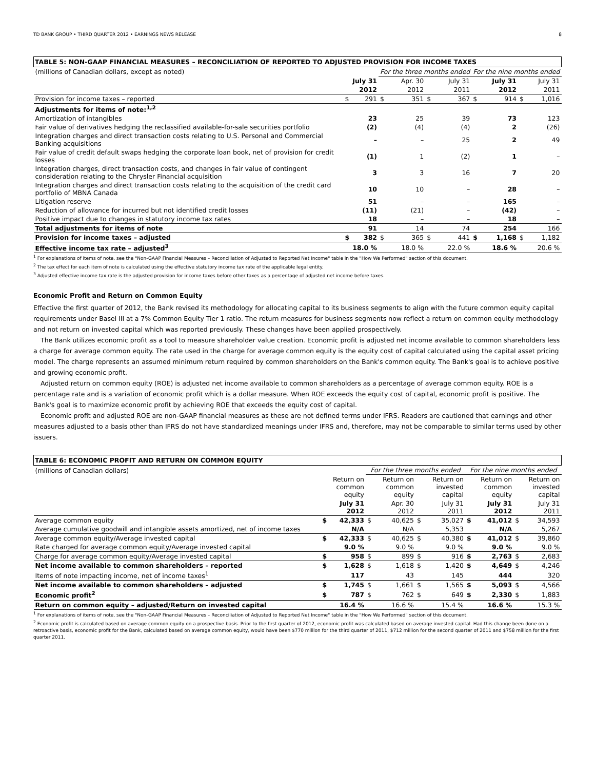TD BANK GROUP • THIRD QUARTER 2012 • EARNINGS NEWS RELEASE 8
| TABLE 5: NON-GAAP FINANCIAL MEASURES – RECONCILIATION OF REPORTED TO ADJUSTED PROVISION FOR INCOME TAXES | | | | | | | | | | |
| --- | --- | --- | --- | --- | --- | --- | --- | --- | --- | --- |
| (millions of Canadian dollars, except as noted) | | | For the three months ended | | | | For the nine months ended | | | |
| | | July 31 | | Apr. 30 | | July 31 | | July 31 | | July 31 |
| | | 2012 | | 2012 | | 2011 | | 2012 | | 2011 |
| Provision for income taxes – reported | $ | 291 | $ | 351 | $ | 367 | $ | 914 | $ | 1,016 |
| Adjustments for items of note:<sup>1,2</sup> | | | | | | | | | | |
| Amortization of intangibles | | 23 | | 25 | | 39 | | 73 | | 123 |
| Fair value of derivatives hedging the reclassified available-for-sale securities portfolio | | (2) | | (4) | | (4) | | 2 | | (26) |
| Integration charges and direct transaction costs relating to U.S. Personal and Commercial Banking acquisitions | | – | | – | | 25 | | 2 | | 49 |
| Fair value of credit default swaps hedging the corporate loan book, net of provision for credit losses | | (1) | | 1 | | (2) | | 1 | | – |
| Integration charges, direct transaction costs, and changes in fair value of contingent consideration relating to the Chrysler Financial acquisition | | 3 | | 3 | | 16 | | 7 | | 20 |
| Integration charges and direct transaction costs relating to the acquisition of the credit card portfolio of MBNA Canada | | 10 | | 10 | | – | | 28 | | – |
| Litigation reserve | | 51 | | – | | – | | 165 | | – |
| Reduction of allowance for incurred but not identified credit losses | | (11) | | (21) | | – | | (42) | | – |
| Positive impact due to changes in statutory income tax rates | | 18 | | – | | – | | 18 | | – |
| Total adjustments for items of note | | 91 | | 14 | | 74 | | 254 | | 166 |
| Provision for income taxes – adjusted | $ | 382 | $ | 365 | $ | 441 | $ | 1,168 | $ | 1,182 |
| Effective income tax rate – adjusted<sup>3</sup> | | 18.0 % | | 18.0 % | | 22.0 % | | 18.6 % | | 20.6 % |
<sup>1</sup> For explanations of items of note, see the "Non-GAAP Financial Measures – Reconciliation of Adjusted to Reported Net Income" table in the "How We Performed" section of this document.
<sup>2</sup> The tax effect for each item of note is calculated using the effective statutory income tax rate of the applicable legal entity.
<sup>3</sup> Adjusted effective income tax rate is the adjusted provision for income taxes before other taxes as a percentage of adjusted net income before taxes.
Economic Profit and Return on Common Equity
Effective the first quarter of 2012, the Bank revised its methodology for allocating capital to its business segments to align with the future common equity capital requirements under Basel III at a 7% Common Equity Tier 1 ratio. The return measures for business segments now reflect a return on common equity methodology and not return on invested capital which was reported previously. These changes have been applied prospectively.
The Bank utilizes economic profit as a tool to measure shareholder value creation. Economic profit is adjusted net income available to common shareholders less a charge for average common equity. The rate used in the charge for average common equity is the equity cost of capital calculated using the capital asset pricing model. The charge represents an assumed minimum return required by common shareholders on the Bank's common equity. The Bank's goal is to achieve positive and growing economic profit.
Adjusted return on common equity (ROE) is adjusted net income available to common shareholders as a percentage of average common equity. ROE is a percentage rate and is a variation of economic profit which is a dollar measure. When ROE exceeds the equity cost of capital, economic profit is positive. The Bank's goal is to maximize economic profit by achieving ROE that exceeds the equity cost of capital.
Economic profit and adjusted ROE are non-GAAP financial measures as these are not defined terms under IFRS. Readers are cautioned that earnings and other measures adjusted to a basis other than IFRS do not have standardized meanings under IFRS and, therefore, may not be comparable to similar terms used by other issuers.
| TABLE 6: ECONOMIC PROFIT AND RETURN ON COMMON EQUITY | | | | | | | | | | |
| --- | --- | --- | --- | --- | --- | --- | --- | --- | --- | --- |
| (millions of Canadian dollars) | | | For the three months ended | | | | For the nine months ended | | | |
| | | Return on common equity | | Return on common equity | | Return on invested capital | | Return on common equity | | Return on invested capital |
| | | July 31 2012 | | Apr. 30 2012 | | July 31 2011 | | July 31 2012 | | July 31 2011 |
| Average common equity | $ | 42,333 | $ | 40,625 | $ | 35,027 | $ | 41,012 | $ | 34,593 |
| Average cumulative goodwill and intangible assets amortized, net of income taxes | | N/A | | N/A | | 5,353 | | N/A | | 5,267 |
| Average common equity/Average invested capital | $ | 42,333 | $ | 40,625 | $ | 40,380 | $ | 41,012 | $ | 39,860 |
| Rate charged for average common equity/Average invested capital | | 9.0 % | | 9.0 % | | 9.0 % | | 9.0 % | | 9.0 % |
| Charge for average common equity/Average invested capital | $ | 958 | $ | 899 | $ | 916 | $ | 2,763 | $ | 2,683 |
| Net income available to common shareholders – reported | $ | 1,628 | $ | 1,618 | $ | 1,420 | $ | 4,649 | $ | 4,246 |
| Items of note impacting income, net of income taxes<sup>1</sup> | | 117 | | 43 | | 145 | | 444 | | 320 |
| Net income available to common shareholders – adjusted | $ | 1,745 | $ | 1,661 | $ | 1,565 | $ | 5,093 | $ | 4,566 |
| Economic profit<sup>2</sup> | $ | 787 | $ | 762 | $ | 649 | $ | 2,330 | $ | 1,883 |
| Return on common equity – adjusted/Return on invested capital | | 16.4 % | | 16.6 % | | 15.4 % | | 16.6 % | | 15.3 % |
<sup>1</sup> For explanations of items of note, see the "Non-GAAP Financial Measures – Reconciliation of Adjusted to Reported Net Income" table in the "How We Performed" section of this document.
<sup>2</sup> Economic profit is calculated based on average common equity on a prospective basis. Prior to the first quarter of 2012, economic profit was calculated based on average invested capital. Had this change been done on a retroactive basis, economic profit for the Bank, calculated based on average common equity, would have been $770 million for the third quarter of 2011, $712 million for the second quarter of 2011 and $758 million for the first quarter 2011.